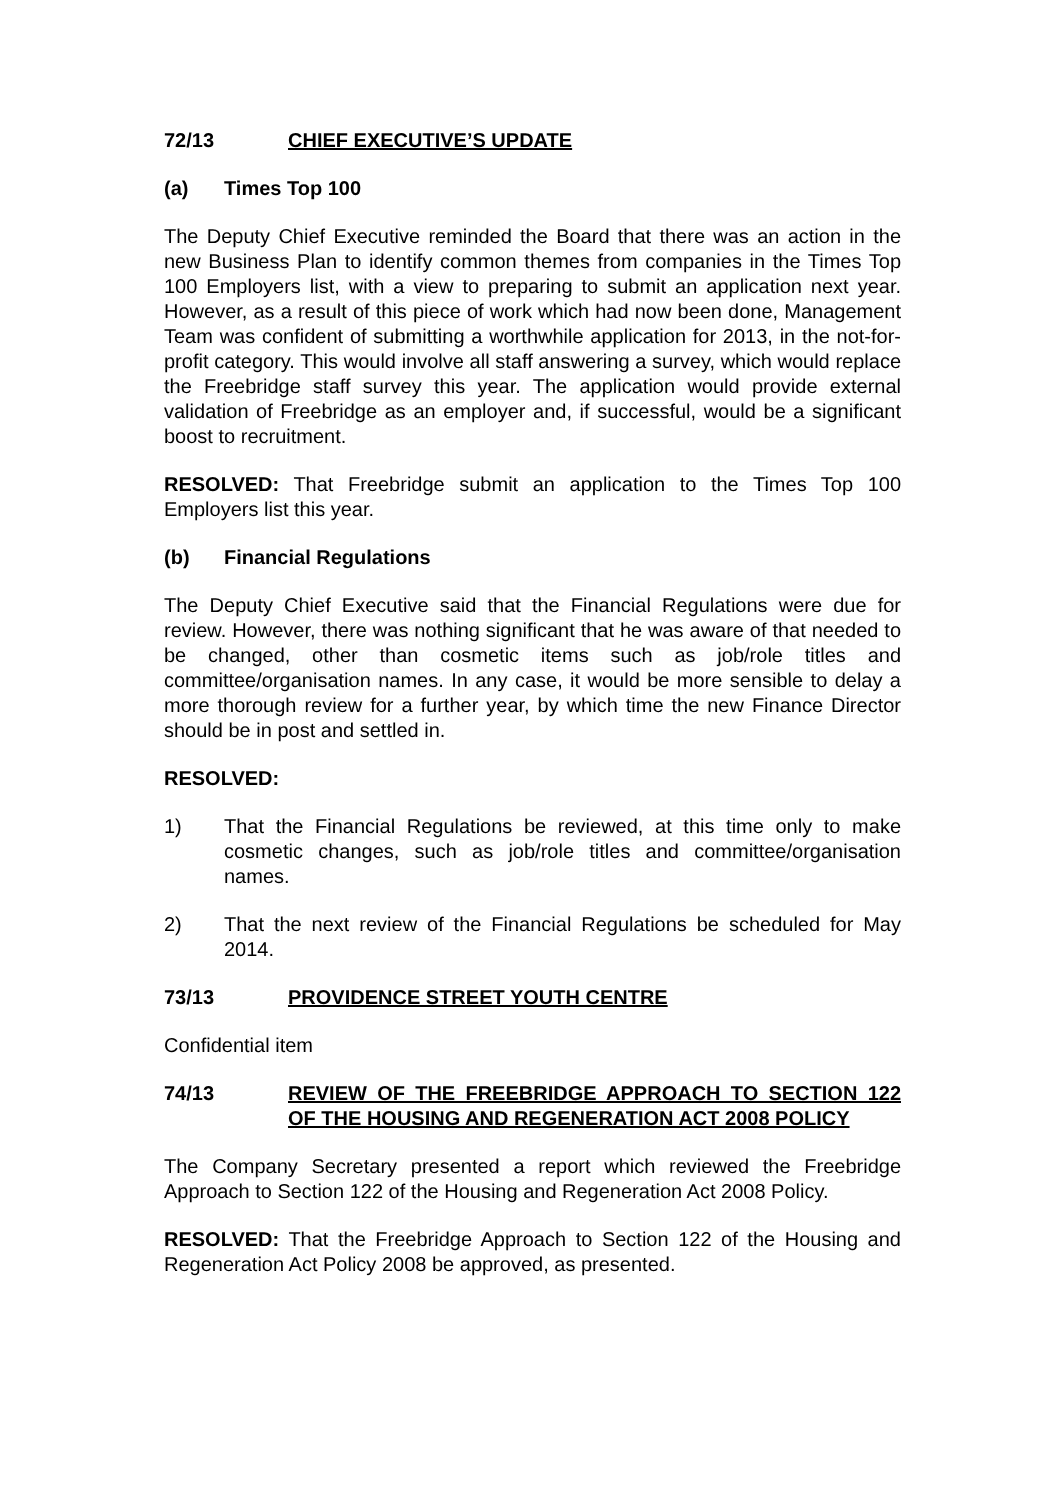72/13 CHIEF EXECUTIVE’S UPDATE
(a) Times Top 100
The Deputy Chief Executive reminded the Board that there was an action in the new Business Plan to identify common themes from companies in the Times Top 100 Employers list, with a view to preparing to submit an application next year. However, as a result of this piece of work which had now been done, Management Team was confident of submitting a worthwhile application for 2013, in the not-for-profit category. This would involve all staff answering a survey, which would replace the Freebridge staff survey this year. The application would provide external validation of Freebridge as an employer and, if successful, would be a significant boost to recruitment.
RESOLVED: That Freebridge submit an application to the Times Top 100 Employers list this year.
(b) Financial Regulations
The Deputy Chief Executive said that the Financial Regulations were due for review. However, there was nothing significant that he was aware of that needed to be changed, other than cosmetic items such as job/role titles and committee/organisation names. In any case, it would be more sensible to delay a more thorough review for a further year, by which time the new Finance Director should be in post and settled in.
RESOLVED:
1) That the Financial Regulations be reviewed, at this time only to make cosmetic changes, such as job/role titles and committee/organisation names.
2) That the next review of the Financial Regulations be scheduled for May 2014.
73/13 PROVIDENCE STREET YOUTH CENTRE
Confidential item
74/13 REVIEW OF THE FREEBRIDGE APPROACH TO SECTION 122 OF THE HOUSING AND REGENERATION ACT 2008 POLICY
The Company Secretary presented a report which reviewed the Freebridge Approach to Section 122 of the Housing and Regeneration Act 2008 Policy.
RESOLVED: That the Freebridge Approach to Section 122 of the Housing and Regeneration Act Policy 2008 be approved, as presented.